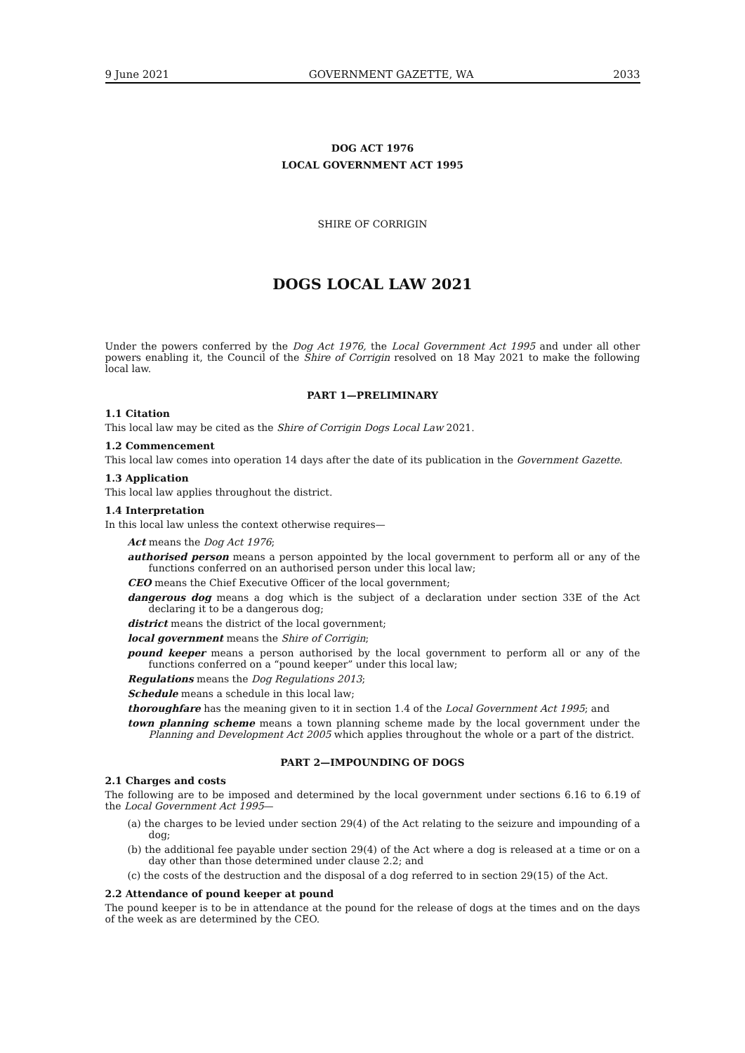9 June 2021 GOVERNMENT GAZETTE, WA 2033
DOG ACT 1976
LOCAL GOVERNMENT ACT 1995
SHIRE OF CORRIGIN
DOGS LOCAL LAW 2021
Under the powers conferred by the Dog Act 1976, the Local Government Act 1995 and under all other powers enabling it, the Council of the Shire of Corrigin resolved on 18 May 2021 to make the following local law.
PART 1—PRELIMINARY
1.1 Citation
This local law may be cited as the Shire of Corrigin Dogs Local Law 2021.
1.2 Commencement
This local law comes into operation 14 days after the date of its publication in the Government Gazette.
1.3 Application
This local law applies throughout the district.
1.4 Interpretation
In this local law unless the context otherwise requires—
Act means the Dog Act 1976;
authorised person means a person appointed by the local government to perform all or any of the functions conferred on an authorised person under this local law;
CEO means the Chief Executive Officer of the local government;
dangerous dog means a dog which is the subject of a declaration under section 33E of the Act declaring it to be a dangerous dog;
district means the district of the local government;
local government means the Shire of Corrigin;
pound keeper means a person authorised by the local government to perform all or any of the functions conferred on a “pound keeper” under this local law;
Regulations means the Dog Regulations 2013;
Schedule means a schedule in this local law;
thoroughfare has the meaning given to it in section 1.4 of the Local Government Act 1995; and
town planning scheme means a town planning scheme made by the local government under the Planning and Development Act 2005 which applies throughout the whole or a part of the district.
PART 2—IMPOUNDING OF DOGS
2.1 Charges and costs
The following are to be imposed and determined by the local government under sections 6.16 to 6.19 of the Local Government Act 1995—
(a) the charges to be levied under section 29(4) of the Act relating to the seizure and impounding of a dog;
(b) the additional fee payable under section 29(4) of the Act where a dog is released at a time or on a day other than those determined under clause 2.2; and
(c) the costs of the destruction and the disposal of a dog referred to in section 29(15) of the Act.
2.2 Attendance of pound keeper at pound
The pound keeper is to be in attendance at the pound for the release of dogs at the times and on the days of the week as are determined by the CEO.